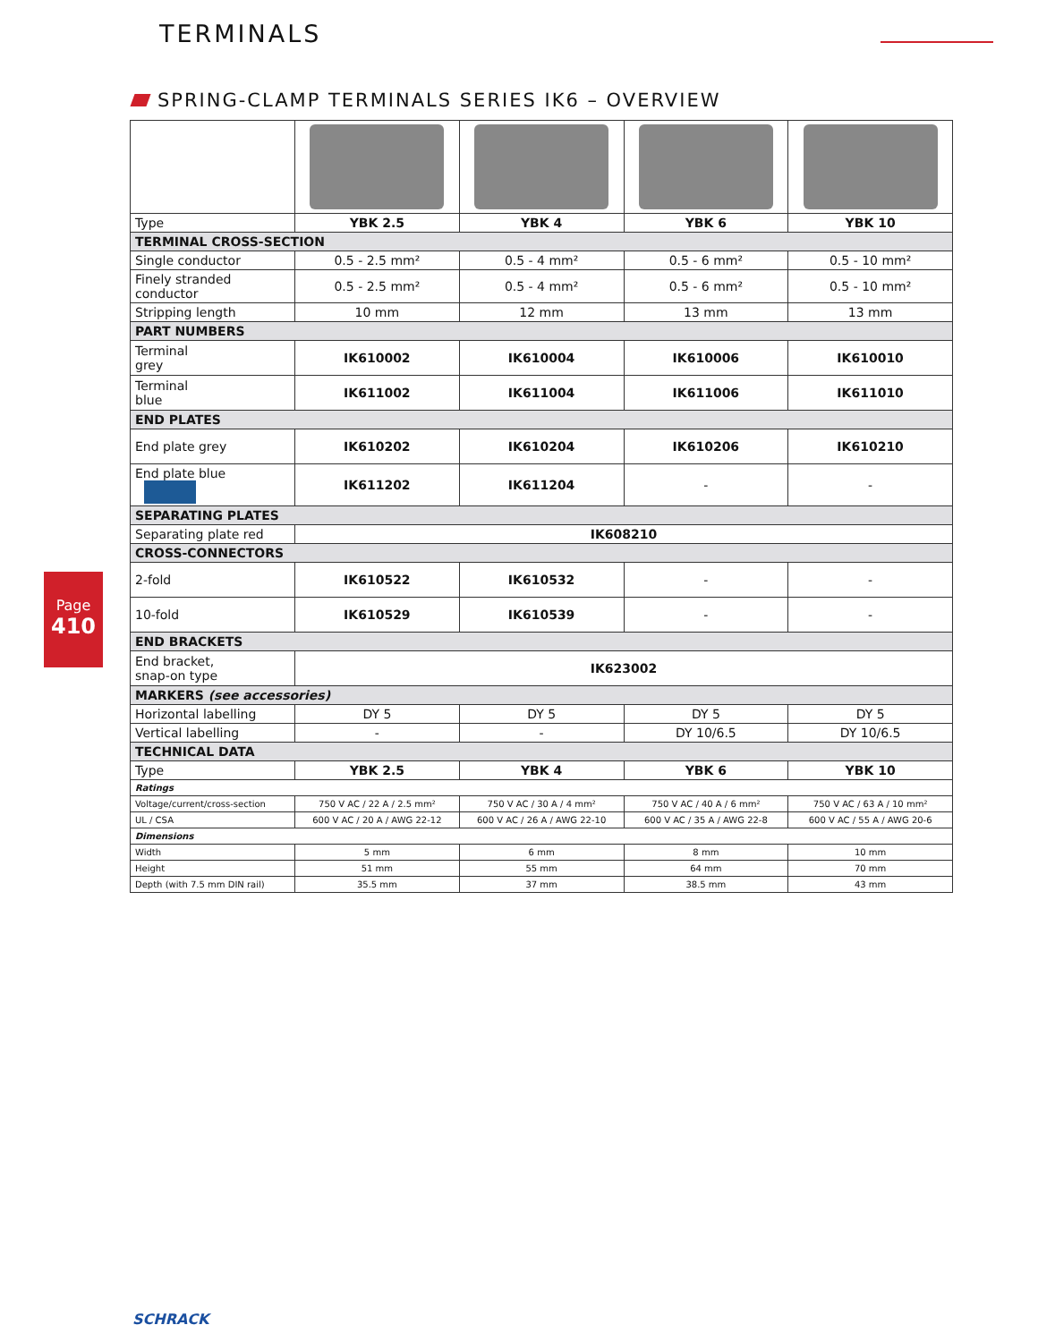TERMINALS
SPRING-CLAMP TERMINALS SERIES IK6 – OVERVIEW
| Type | YBK 2.5 | YBK 4 | YBK 6 | YBK 10 |
| TERMINAL CROSS-SECTION | | | | |
| Single conductor | 0.5 - 2.5 mm² | 0.5 - 4 mm² | 0.5 - 6 mm² | 0.5 - 10 mm² |
| Finely stranded conductor | 0.5 - 2.5 mm² | 0.5 - 4 mm² | 0.5 - 6 mm² | 0.5 - 10 mm² |
| Stripping length | 10 mm | 12 mm | 13 mm | 13 mm |
| PART NUMBERS | | | | |
| Terminal grey | IK610002 | IK610004 | IK610006 | IK610010 |
| Terminal blue | IK611002 | IK611004 | IK611006 | IK611010 |
| END PLATES | | | | |
| End plate grey | IK610202 | IK610204 | IK610206 | IK610210 |
| End plate blue | IK611202 | IK611204 | - | - |
| SEPARATING PLATES | | | | |
| Separating plate red | IK608210 | | | |
| CROSS-CONNECTORS | | | | |
| 2-fold | IK610522 | IK610532 | - | - |
| 10-fold | IK610529 | IK610539 | - | - |
| END BRACKETS | | | | |
| End bracket, snap-on type | IK623002 | | | |
| MARKERS (see accessories) | | | | |
| Horizontal labelling | DY 5 | DY 5 | DY 5 | DY 5 |
| Vertical labelling | - | - | DY 10/6.5 | DY 10/6.5 |
| TECHNICAL DATA | | | | |
| Type | YBK 2.5 | YBK 4 | YBK 6 | YBK 10 |
| Ratings | | | | |
| Voltage/current/cross-section | 750 V AC / 22 A / 2.5 mm² | 750 V AC / 30 A / 4 mm² | 750 V AC / 40 A / 6 mm² | 750 V AC / 63 A / 10 mm² |
| UL / CSA | 600 V AC / 20 A / AWG 22-12 | 600 V AC / 26 A / AWG 22-10 | 600 V AC / 35 A / AWG 22-8 | 600 V AC / 55 A / AWG 20-6 |
| Dimensions | | | | |
| Width | 5 mm | 6 mm | 8 mm | 10 mm |
| Height | 51 mm | 55 mm | 64 mm | 70 mm |
| Depth (with 7.5 mm DIN rail) | 35.5 mm | 37 mm | 38.5 mm | 43 mm |
Page
410
SCHRACK